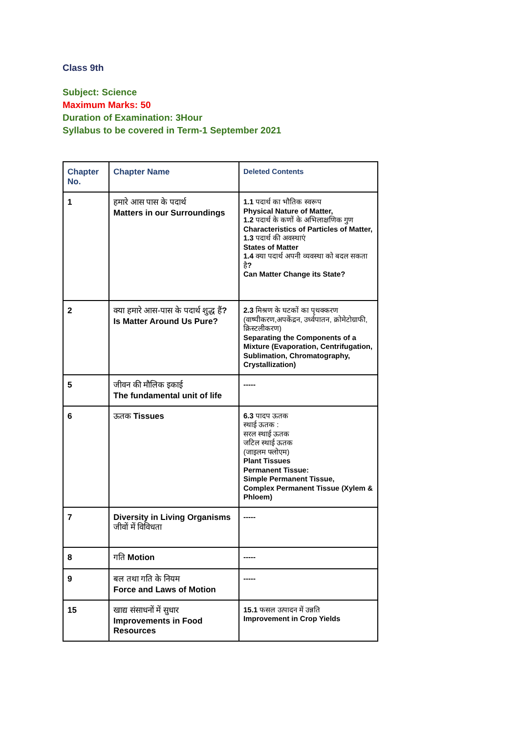Class 9th
Subject: Science
Maximum Marks: 50
Duration of Examination: 3Hour
Syllabus to be covered in Term-1 September 2021
| Chapter No. | Chapter Name | Deleted Contents |
| --- | --- | --- |
| 1 | हमारे आस पास के पदार्थ Matters in our Surroundings | 1.1 पदार्थ का भौतिक स्वरूप Physical Nature of Matter, 1.2 पदार्थ के कणों के अभिलाक्षणिक गुण Characteristics of Particles of Matter, 1.3 पदार्थ की अवस्थाएं States of Matter 1.4 क्या पदार्थ अपनी व्यवस्था को बदल सकता है ? Can Matter Change its State? |
| 2 | क्या हमारे आस-पास के पदार्थ शुद्ध हैं ? Is Matter Around Us Pure? | 2.3 मिश्रण के घटकों का पृथक्करण (वाष्पीकरण,अपकेंद्रन, उर्ध्वपातन, क्रोमेटोग्राफी, क्रिस्टलीकरण) Separating the Components of a Mixture (Evaporation, Centrifugation, Sublimation, Chromatography, Crystallization) |
| 5 | जीवन की मौलिक इकाई The fundamental unit of life | ----- |
| 6 | ऊतक Tissues | 6.3 पादप ऊतक स्थाई ऊतक : सरल स्थाई ऊतक जटिल स्थाई ऊतक (जाइलम फ्लोएम) Plant Tissues Permanent Tissue: Simple Permanent Tissue, Complex Permanent Tissue (Xylem & Phloem) |
| 7 | Diversity in Living Organisms जीवों में विविधता | ----- |
| 8 | गति Motion | ----- |
| 9 | बल तथा गति के नियम Force and Laws of Motion | ----- |
| 15 | खाद्य संसाधनों में सुधार Improvements in Food Resources | 15.1 फसल उत्पादन में उन्नति Improvement in Crop Yields |